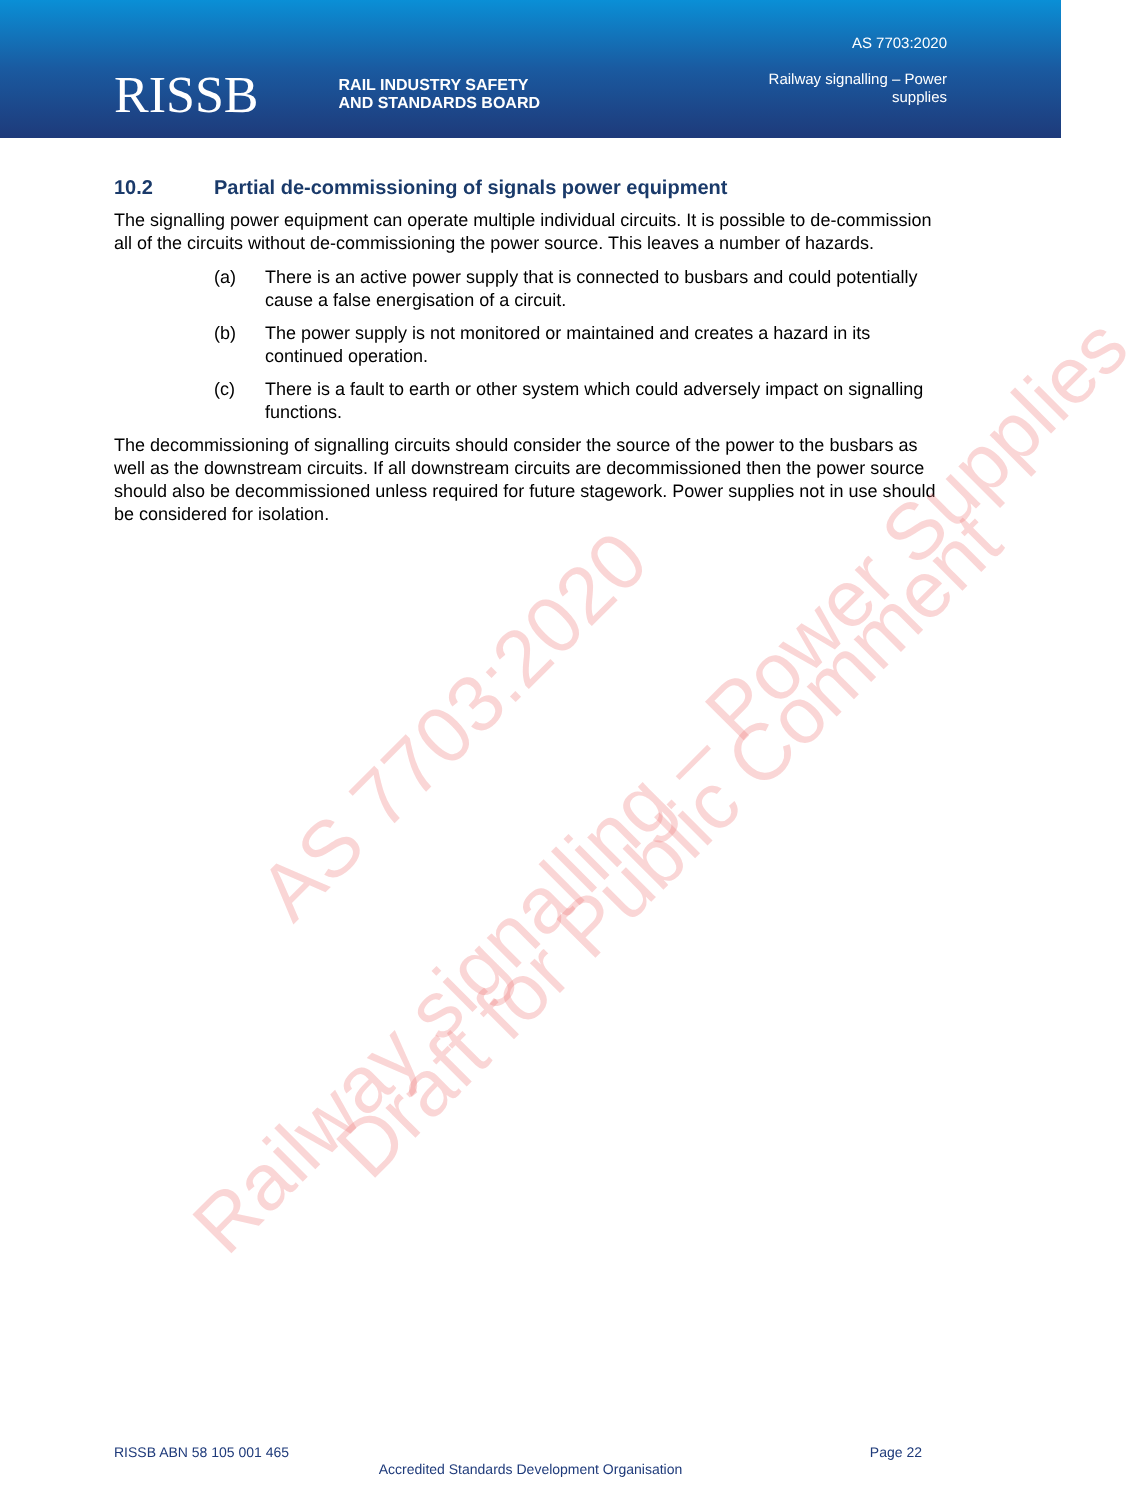RISSB RAIL INDUSTRY SAFETY
AND STANDARDS BOARD
AS 7703:2020
Railway signalling – Power
supplies
10.2 Partial de-commissioning of signals power equipment
The signalling power equipment can operate multiple individual circuits. It is possible to de-commission all of the circuits without de-commissioning the power source. This leaves a number of hazards.
(a) There is an active power supply that is connected to busbars and could potentially cause a false energisation of a circuit.
(b) The power supply is not monitored or maintained and creates a hazard in its continued operation.
(c) There is a fault to earth or other system which could adversely impact on signalling functions.
The decommissioning of signalling circuits should consider the source of the power to the busbars as well as the downstream circuits. If all downstream circuits are decommissioned then the power source should also be decommissioned unless required for future stagework. Power supplies not in use should be considered for isolation.
AS 7703:2020
Railway signalling – Power Supplies
Draft for Public Comment
RISSB ABN 58 105 001 465 Page 22
Accredited Standards Development Organisation